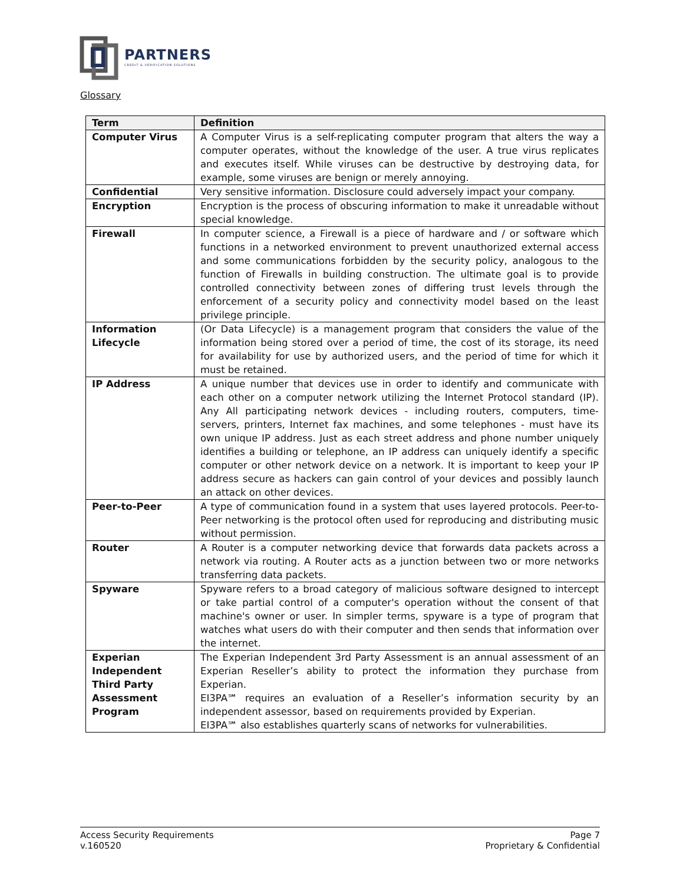PARTNERS
CREDIT & VERIFICATION SOLUTIONS
Glossary
| Term | Definition |
| --- | --- |
| Computer Virus | A Computer Virus is a self-replicating computer program that alters the way a computer operates, without the knowledge of the user. A true virus replicates and executes itself. While viruses can be destructive by destroying data, for example, some viruses are benign or merely annoying. |
| Confidential | Very sensitive information. Disclosure could adversely impact your company. |
| Encryption | Encryption is the process of obscuring information to make it unreadable without special knowledge. |
| Firewall | In computer science, a Firewall is a piece of hardware and / or software which functions in a networked environment to prevent unauthorized external access and some communications forbidden by the security policy, analogous to the function of Firewalls in building construction. The ultimate goal is to provide controlled connectivity between zones of differing trust levels through the enforcement of a security policy and connectivity model based on the least privilege principle. |
| Information Lifecycle | (Or Data Lifecycle) is a management program that considers the value of the information being stored over a period of time, the cost of its storage, its need for availability for use by authorized users, and the period of time for which it must be retained. |
| IP Address | A unique number that devices use in order to identify and communicate with each other on a computer network utilizing the Internet Protocol standard (IP). Any All participating network devices - including routers, computers, time-servers, printers, Internet fax machines, and some telephones - must have its own unique IP address. Just as each street address and phone number uniquely identifies a building or telephone, an IP address can uniquely identify a specific computer or other network device on a network. It is important to keep your IP address secure as hackers can gain control of your devices and possibly launch an attack on other devices. |
| Peer-to-Peer | A type of communication found in a system that uses layered protocols. Peer-to-Peer networking is the protocol often used for reproducing and distributing music without permission. |
| Router | A Router is a computer networking device that forwards data packets across a network via routing. A Router acts as a junction between two or more networks transferring data packets. |
| Spyware | Spyware refers to a broad category of malicious software designed to intercept or take partial control of a computer's operation without the consent of that machine's owner or user. In simpler terms, spyware is a type of program that watches what users do with their computer and then sends that information over the internet. |
| Experian Independent Third Party Assessment Program | The Experian Independent 3rd Party Assessment is an annual assessment of an Experian Reseller’s ability to protect the information they purchase from Experian. EI3PA℠ requires an evaluation of a Reseller’s information security by an independent assessor, based on requirements provided by Experian. EI3PA℠ also establishes quarterly scans of networks for vulnerabilities. |
Access Security Requirements
v.160520
Page 7
Proprietary & Confidential